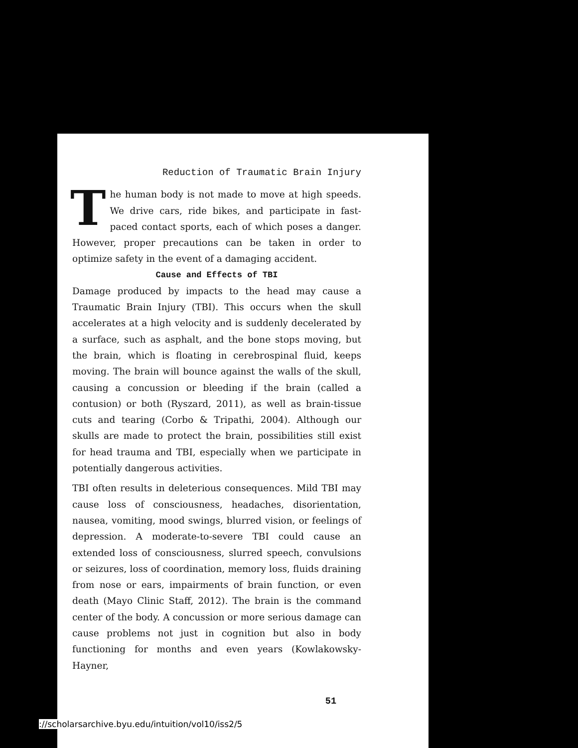Reduction of Traumatic Brain Injury
The human body is not made to move at high speeds. We drive cars, ride bikes, and participate in fast-paced contact sports, each of which poses a danger. However, proper precautions can be taken in order to optimize safety in the event of a damaging accident.
Cause and Effects of TBI
Damage produced by impacts to the head may cause a Traumatic Brain Injury (TBI). This occurs when the skull accelerates at a high velocity and is suddenly decelerated by a surface, such as asphalt, and the bone stops moving, but the brain, which is floating in cerebrospinal fluid, keeps moving. The brain will bounce against the walls of the skull, causing a concussion or bleeding if the brain (called a contusion) or both (Ryszard, 2011), as well as brain-tissue cuts and tearing (Corbo & Tripathi, 2004). Although our skulls are made to protect the brain, possibilities still exist for head trauma and TBI, especially when we participate in potentially dangerous activities.
TBI often results in deleterious consequences. Mild TBI may cause loss of consciousness, headaches, disorientation, nausea, vomiting, mood swings, blurred vision, or feelings of depression. A moderate-to-severe TBI could cause an extended loss of consciousness, slurred speech, convulsions or seizures, loss of coordination, memory loss, fluids draining from nose or ears, impairments of brain function, or even death (Mayo Clinic Staff, 2012). The brain is the command center of the body. A concussion or more serious damage can cause problems not just in cognition but also in body functioning for months and even years (Kowlakowsky-Hayner,
51
://scholarsarchive.byu.edu/intuition/vol10/iss2/5